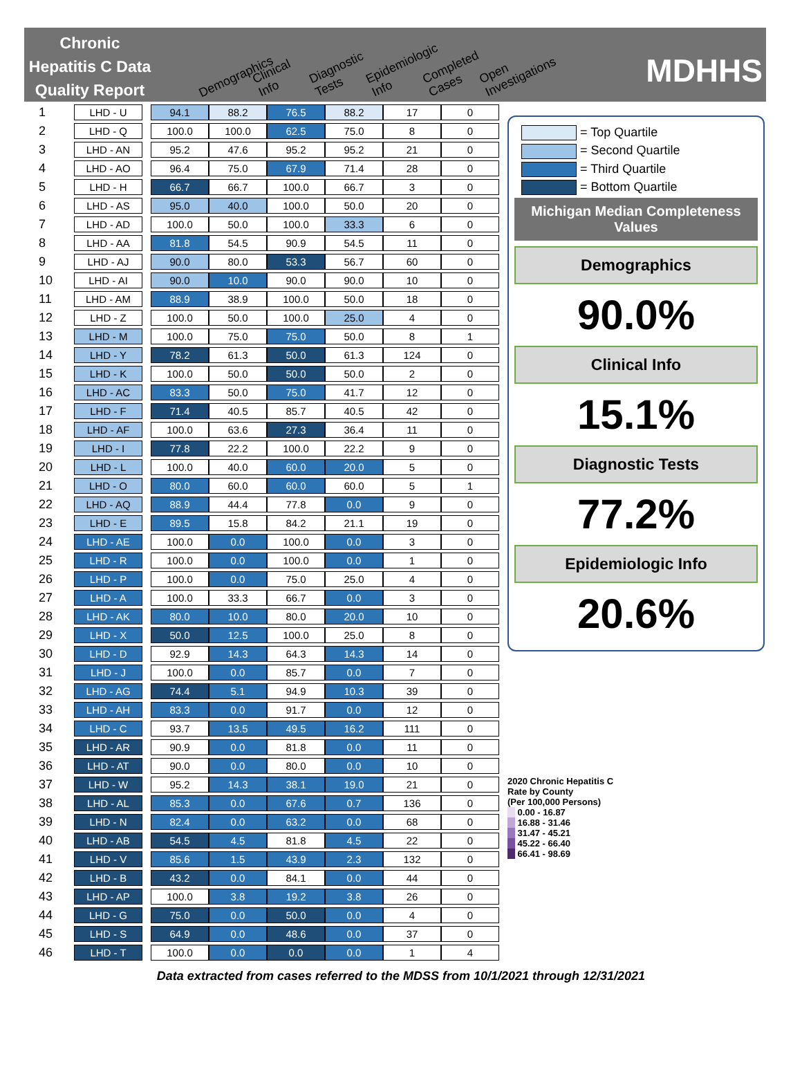Chronic Hepatitis C Data Quality Report
Demographics Clinical Info Diagnostic Tests Epidemiologic Info Completed Cases Open Investigations
MDHHS
| 1 | LHD - U | | 94.1 | 88.2 | 76.5 | 88.2 | 17 | 0 |
| 2 | LHD - Q | | 100.0 | 100.0 | 62.5 | 75.0 | 8 | 0 |
| 3 | LHD - AN | | 95.2 | 47.6 | 95.2 | 95.2 | 21 | 0 |
| 4 | LHD - AO | | 96.4 | 75.0 | 67.9 | 71.4 | 28 | 0 |
| 5 | LHD - H | | 66.7 | 66.7 | 100.0 | 66.7 | 3 | 0 |
| 6 | LHD - AS | | 95.0 | 40.0 | 100.0 | 50.0 | 20 | 0 |
| 7 | LHD - AD | | 100.0 | 50.0 | 100.0 | 33.3 | 6 | 0 |
| 8 | LHD - AA | | 81.8 | 54.5 | 90.9 | 54.5 | 11 | 0 |
| 9 | LHD - AJ | | 90.0 | 80.0 | 53.3 | 56.7 | 60 | 0 |
| 10 | LHD - AI | | 90.0 | 10.0 | 90.0 | 90.0 | 10 | 0 |
| 11 | LHD - AM | | 88.9 | 38.9 | 100.0 | 50.0 | 18 | 0 |
| 12 | LHD - Z | | 100.0 | 50.0 | 100.0 | 25.0 | 4 | 0 |
| 13 | LHD - M | | 100.0 | 75.0 | 75.0 | 50.0 | 8 | 1 |
| 14 | LHD - Y | | 78.2 | 61.3 | 50.0 | 61.3 | 124 | 0 |
| 15 | LHD - K | | 100.0 | 50.0 | 50.0 | 50.0 | 2 | 0 |
| 16 | LHD - AC | | 83.3 | 50.0 | 75.0 | 41.7 | 12 | 0 |
| 17 | LHD - F | | 71.4 | 40.5 | 85.7 | 40.5 | 42 | 0 |
| 18 | LHD - AF | | 100.0 | 63.6 | 27.3 | 36.4 | 11 | 0 |
| 19 | LHD - I | | 77.8 | 22.2 | 100.0 | 22.2 | 9 | 0 |
| 20 | LHD - L | | 100.0 | 40.0 | 60.0 | 20.0 | 5 | 0 |
| 21 | LHD - O | | 80.0 | 60.0 | 60.0 | 60.0 | 5 | 1 |
| 22 | LHD - AQ | | 88.9 | 44.4 | 77.8 | 0.0 | 9 | 0 |
| 23 | LHD - E | | 89.5 | 15.8 | 84.2 | 21.1 | 19 | 0 |
| 24 | LHD - AE | | 100.0 | 0.0 | 100.0 | 0.0 | 3 | 0 |
| 25 | LHD - R | | 100.0 | 0.0 | 100.0 | 0.0 | 1 | 0 |
| 26 | LHD - P | | 100.0 | 0.0 | 75.0 | 25.0 | 4 | 0 |
| 27 | LHD - A | | 100.0 | 33.3 | 66.7 | 0.0 | 3 | 0 |
| 28 | LHD - AK | | 80.0 | 10.0 | 80.0 | 20.0 | 10 | 0 |
| 29 | LHD - X | | 50.0 | 12.5 | 100.0 | 25.0 | 8 | 0 |
| 30 | LHD - D | | 92.9 | 14.3 | 64.3 | 14.3 | 14 | 0 |
| 31 | LHD - J | | 100.0 | 0.0 | 85.7 | 0.0 | 7 | 0 |
| 32 | LHD - AG | | 74.4 | 5.1 | 94.9 | 10.3 | 39 | 0 |
| 33 | LHD - AH | | 83.3 | 0.0 | 91.7 | 0.0 | 12 | 0 |
| 34 | LHD - C | | 93.7 | 13.5 | 49.5 | 16.2 | 111 | 0 |
| 35 | LHD - AR | | 90.9 | 0.0 | 81.8 | 0.0 | 11 | 0 |
| 36 | LHD - AT | | 90.0 | 0.0 | 80.0 | 0.0 | 10 | 0 |
| 37 | LHD - W | | 95.2 | 14.3 | 38.1 | 19.0 | 21 | 0 |
| 38 | LHD - AL | | 85.3 | 0.0 | 67.6 | 0.7 | 136 | 0 |
| 39 | LHD - N | | 82.4 | 0.0 | 63.2 | 0.0 | 68 | 0 |
| 40 | LHD - AB | | 54.5 | 4.5 | 81.8 | 4.5 | 22 | 0 |
| 41 | LHD - V | | 85.6 | 1.5 | 43.9 | 2.3 | 132 | 0 |
| 42 | LHD - B | | 43.2 | 0.0 | 84.1 | 0.0 | 44 | 0 |
| 43 | LHD - AP | | 100.0 | 3.8 | 19.2 | 3.8 | 26 | 0 |
| 44 | LHD - G | | 75.0 | 0.0 | 50.0 | 0.0 | 4 | 0 |
| 45 | LHD - S | | 64.9 | 0.0 | 48.6 | 0.0 | 37 | 0 |
| 46 | LHD - T | | 100.0 | 0.0 | 0.0 | 0.0 | 1 | 4 |
= Top Quartile
= Second Quartile
= Third Quartile
= Bottom Quartile
Michigan Median Completeness Values
Demographics
90.0%
Clinical Info
15.1%
Diagnostic Tests
77.2%
Epidemiologic Info
20.6%
2020 Chronic Hepatitis C
Rate by County
(Per 100,000 Persons)
0.00 - 16.87
16.88 - 31.46
31.47 - 45.21
45.22 - 66.40
66.41 - 98.69
Data extracted from cases referred to the MDSS from 10/1/2021 through 12/31/2021